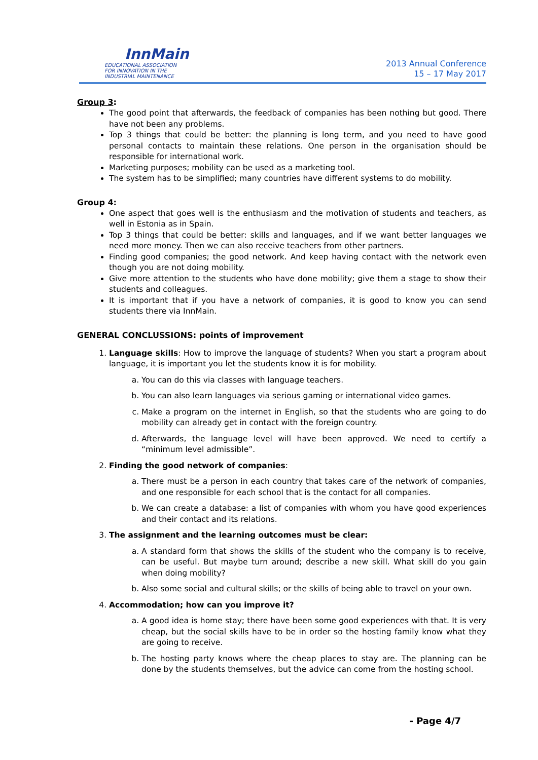InnMain
EDUCATIONAL ASSOCIATION
FOR INNOVATION IN THE
INDUSTRIAL MAINTENANCE
2013 Annual Conference
15 – 17 May 2017
Group 3:
The good point that afterwards, the feedback of companies has been nothing but good. There have not been any problems.
Top 3 things that could be better: the planning is long term, and you need to have good personal contacts to maintain these relations. One person in the organisation should be responsible for international work.
Marketing purposes; mobility can be used as a marketing tool.
The system has to be simplified; many countries have different systems to do mobility.
Group 4:
One aspect that goes well is the enthusiasm and the motivation of students and teachers, as well in Estonia as in Spain.
Top 3 things that could be better: skills and languages, and if we want better languages we need more money. Then we can also receive teachers from other partners.
Finding good companies; the good network. And keep having contact with the network even though you are not doing mobility.
Give more attention to the students who have done mobility; give them a stage to show their students and colleagues.
It is important that if you have a network of companies, it is good to know you can send students there via InnMain.
GENERAL CONCLUSSIONS: points of improvement
1. Language skills: How to improve the language of students? When you start a program about language, it is important you let the students know it is for mobility.
a. You can do this via classes with language teachers.
b. You can also learn languages via serious gaming or international video games.
c. Make a program on the internet in English, so that the students who are going to do mobility can already get in contact with the foreign country.
d. Afterwards, the language level will have been approved. We need to certify a “minimum level admissible”.
2. Finding the good network of companies:
a. There must be a person in each country that takes care of the network of companies, and one responsible for each school that is the contact for all companies.
b. We can create a database: a list of companies with whom you have good experiences and their contact and its relations.
3. The assignment and the learning outcomes must be clear:
a. A standard form that shows the skills of the student who the company is to receive, can be useful. But maybe turn around; describe a new skill. What skill do you gain when doing mobility?
b. Also some social and cultural skills; or the skills of being able to travel on your own.
4. Accommodation; how can you improve it?
a. A good idea is home stay; there have been some good experiences with that. It is very cheap, but the social skills have to be in order so the hosting family know what they are going to receive.
b. The hosting party knows where the cheap places to stay are. The planning can be done by the students themselves, but the advice can come from the hosting school.
- Page 4/7